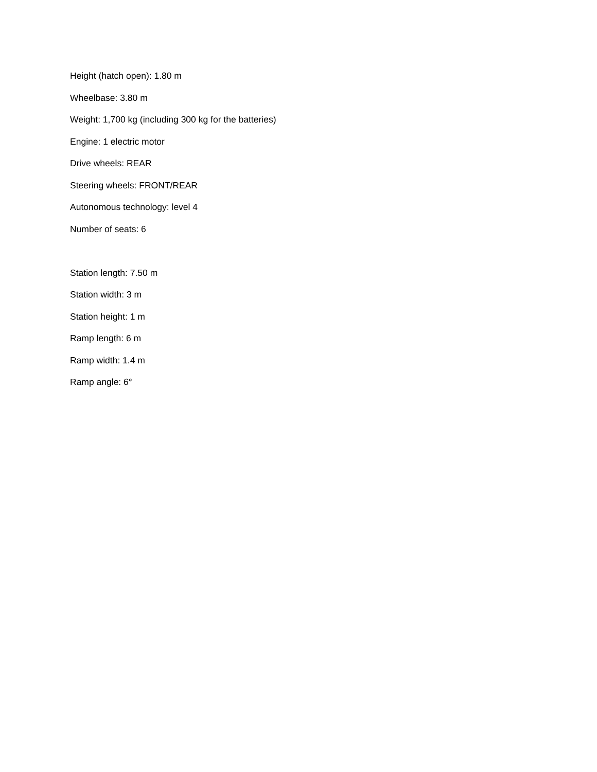Height (hatch open): 1.80 m
Wheelbase: 3.80 m
Weight: 1,700 kg (including 300 kg for the batteries)
Engine: 1 electric motor
Drive wheels: REAR
Steering wheels: FRONT/REAR
Autonomous technology: level 4
Number of seats: 6
Station length: 7.50 m
Station width: 3 m
Station height: 1 m
Ramp length: 6 m
Ramp width: 1.4 m
Ramp angle: 6°